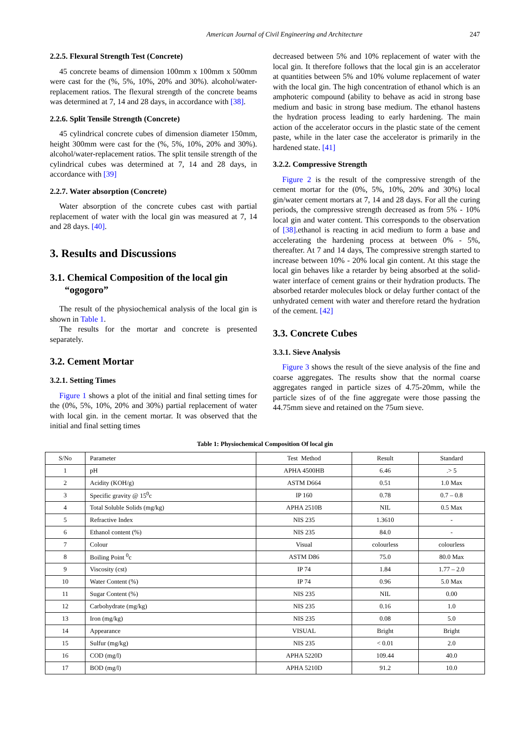American Journal of Civil Engineering and Architecture 247
2.2.5. Flexural Strength Test (Concrete)
45 concrete beams of dimension 100mm x 100mm x 500mm were cast for the (%, 5%, 10%, 20% and 30%). alcohol/water- replacement ratios. The flexural strength of the concrete beams was determined at 7, 14 and 28 days, in accordance with [38].
2.2.6. Split Tensile Strength (Concrete)
45 cylindrical concrete cubes of dimension diameter 150mm, height 300mm were cast for the (%, 5%, 10%, 20% and 30%). alcohol/water-replacement ratios. The split tensile strength of the cylindrical cubes was determined at 7, 14 and 28 days, in accordance with [39]
2.2.7. Water absorption (Concrete)
Water absorption of the concrete cubes cast with partial replacement of water with the local gin was measured at 7, 14 and 28 days. [40].
3. Results and Discussions
3.1. Chemical Composition of the local gin
“ogogoro”
The result of the physiochemical analysis of the local gin is shown in Table 1.
The results for the mortar and concrete is presented separately.
3.2. Cement Mortar
3.2.1. Setting Times
Figure 1 shows a plot of the initial and final setting times for the (0%, 5%, 10%, 20% and 30%) partial replacement of water with local gin. in the cement mortar. It was observed that the initial and final setting times
decreased between 5% and 10% replacement of water with the local gin. It therefore follows that the local gin is an accelerator at quantities between 5% and 10% volume replacement of water with the local gin. The high concentration of ethanol which is an amphoteric compound (ability to behave as acid in strong base medium and basic in strong base medium. The ethanol hastens the hydration process leading to early hardening. The main action of the accelerator occurs in the plastic state of the cement paste, while in the later case the accelerator is primarily in the hardened state. [41]
3.2.2. Compressive Strength
Figure 2 is the result of the compressive strength of the cement mortar for the (0%, 5%, 10%, 20% and 30%) local gin/water cement mortars at 7, 14 and 28 days. For all the curing periods, the compressive strength decreased as from 5% - 10% local gin and water content. This corresponds to the observation of [38].ethanol is reacting in acid medium to form a base and accelerating the hardening process at between 0% - 5%, thereafter. At 7 and 14 days, The compressive strength started to increase between 10% - 20% local gin content. At this stage the local gin behaves like a retarder by being absorbed at the solid-water interface of cement grains or their hydration products. The absorbed retarder molecules block or delay further contact of the unhydrated cement with water and therefore retard the hydration of the cement. [42]
3.3. Concrete Cubes
3.3.1. Sieve Analysis
Figure 3 shows the result of the sieve analysis of the fine and coarse aggregates. The results show that the normal coarse aggregates ranged in particle sizes of 4.75-20mm, while the particle sizes of of the fine aggregate were those passing the 44.75mm sieve and retained on the 75um sieve.
Table 1: Physiochemical Composition Of local gin
| S/No | Parameter | Test Method | Result | Standard |
| --- | --- | --- | --- | --- |
| 1 | pH | APHA 4500HB | 6.46 | .> 5 |
| 2 | Acidity (KOH/g) | ASTM D664 | 0.51 | 1.0 Max |
| 3 | Specific gravity @ 15<sup>0</sup>c | IP 160 | 0.78 | 0.7 – 0.8 |
| 4 | Total Soluble Solids (mg/kg) | APHA 2510B | NIL | 0.5 Max |
| 5 | Refractive Index | NIS 235 | 1.3610 | - |
| 6 | Ethanol content (%) | NIS 235 | 84.0 | - |
| 7 | Colour | Visual | colourless | colourless |
| 8 | Boiling Point <sup>0</sup>c | ASTM D86 | 75.0 | 80.0 Max |
| 9 | Viscosity (cst) | IP 74 | 1.84 | 1.77 – 2.0 |
| 10 | Water Content (%) | IP 74 | 0.96 | 5.0 Max |
| 11 | Sugar Content (%) | NIS 235 | NIL | 0.00 |
| 12 | Carbohydrate (mg/kg) | NIS 235 | 0.16 | 1.0 |
| 13 | Iron (mg/kg) | NIS 235 | 0.08 | 5.0 |
| 14 | Appearance | VISUAL | Bright | Bright |
| 15 | Sulfur (mg/kg) | NIS 235 | < 0.01 | 2.0 |
| 16 | COD (mg/l) | APHA 5220D | 109.44 | 40.0 |
| 17 | BOD (mg/l) | APHA 5210D | 91.2 | 10.0 |